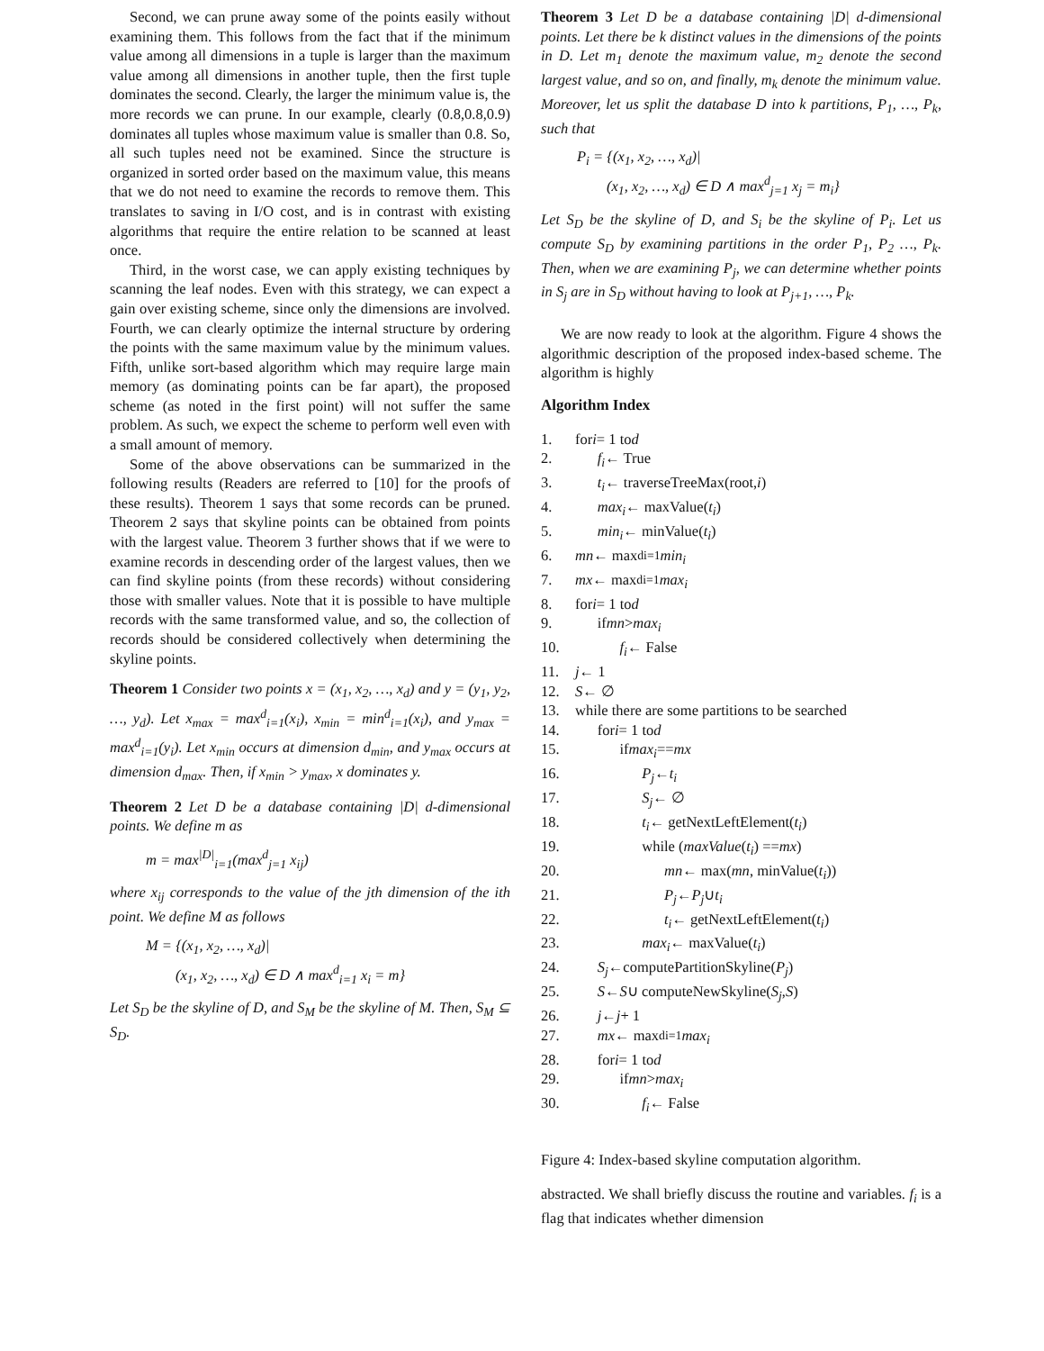Second, we can prune away some of the points easily without examining them. This follows from the fact that if the minimum value among all dimensions in a tuple is larger than the maximum value among all dimensions in another tuple, then the first tuple dominates the second. Clearly, the larger the minimum value is, the more records we can prune. In our example, clearly (0.8,0.8,0.9) dominates all tuples whose maximum value is smaller than 0.8. So, all such tuples need not be examined. Since the structure is organized in sorted order based on the maximum value, this means that we do not need to examine the records to remove them. This translates to saving in I/O cost, and is in contrast with existing algorithms that require the entire relation to be scanned at least once.
Third, in the worst case, we can apply existing techniques by scanning the leaf nodes. Even with this strategy, we can expect a gain over existing scheme, since only the dimensions are involved. Fourth, we can clearly optimize the internal structure by ordering the points with the same maximum value by the minimum values. Fifth, unlike sort-based algorithm which may require large main memory (as dominating points can be far apart), the proposed scheme (as noted in the first point) will not suffer the same problem. As such, we expect the scheme to perform well even with a small amount of memory.
Some of the above observations can be summarized in the following results (Readers are referred to [10] for the proofs of these results). Theorem 1 says that some records can be pruned. Theorem 2 says that skyline points can be obtained from points with the largest value. Theorem 3 further shows that if we were to examine records in descending order of the largest values, then we can find skyline points (from these records) without considering those with smaller values. Note that it is possible to have multiple records with the same transformed value, and so, the collection of records should be considered collectively when determining the skyline points.
Theorem 1 Consider two points x = (x<sub>1</sub>, x<sub>2</sub>, …, x<sub>d</sub>) and y = (y<sub>1</sub>, y<sub>2</sub>, …, y<sub>d</sub>). Let x<sub>max</sub> = max<sup>d</sup><sub>i=1</sub>(x<sub>i</sub>), x<sub>min</sub> = min<sup>d</sup><sub>i=1</sub>(x<sub>i</sub>), and y<sub>max</sub> = max<sup>d</sup><sub>i=1</sub>(y<sub>i</sub>). Let x<sub>min</sub> occurs at dimension d<sub>min</sub>, and y<sub>max</sub> occurs at dimension d<sub>max</sub>. Then, if x<sub>min</sub> > y<sub>max</sub>, x dominates y.
Theorem 2 Let D be a database containing |D| d-dimensional points. We define m as
m = max<sup>|D|</sup><sub>i=1</sub>(max<sup>d</sup><sub>j=1</sub> x<sub>ij</sub>)
where x<sub>ij</sub> corresponds to the value of the jth dimension of the ith point. We define M as follows
M = {(x<sub>1</sub>, x<sub>2</sub>, …, x<sub>d</sub>)|
(x<sub>1</sub>, x<sub>2</sub>, …, x<sub>d</sub>) ∈ D ∧ max<sup>d</sup><sub>i=1</sub> x<sub>i</sub> = m}
Let S<sub>D</sub> be the skyline of D, and S<sub>M</sub> be the skyline of M. Then, S<sub>M</sub> ⊆ S<sub>D</sub>.
Theorem 3 Let D be a database containing |D| d-dimensional points. Let there be k distinct values in the dimensions of the points in D. Let m<sub>1</sub> denote the maximum value, m<sub>2</sub> denote the second largest value, and so on, and finally, m<sub>k</sub> denote the minimum value. Moreover, let us split the database D into k partitions, P<sub>1</sub>, …, P<sub>k</sub>, such that
P<sub>i</sub> = {(x<sub>1</sub>, x<sub>2</sub>, …, x<sub>d</sub>)|
(x<sub>1</sub>, x<sub>2</sub>, …, x<sub>d</sub>) ∈ D ∧ max<sup>d</sup><sub>j=1</sub> x<sub>j</sub> = m<sub>i</sub>}
Let S<sub>D</sub> be the skyline of D, and S<sub>i</sub> be the skyline of P<sub>i</sub>. Let us compute S<sub>D</sub> by examining partitions in the order P<sub>1</sub>, P<sub>2</sub> …, P<sub>k</sub>. Then, when we are examining P<sub>j</sub>, we can determine whether points in S<sub>j</sub> are in S<sub>D</sub> without having to look at P<sub>j+1</sub>, …, P<sub>k</sub>.
We are now ready to look at the algorithm. Figure 4 shows the algorithmic description of the proposed index-based scheme. The algorithm is highly
Algorithm Index
1. for i = 1 to d
2.  f<sub>i</sub> ← True
3.  t<sub>i</sub> ← traverseTreeMax(root, i)
4.  max<sub>i</sub> ← maxValue(t<sub>i</sub>)
5.  min<sub>i</sub> ← minValue(t<sub>i</sub>)
6. mn ← max<sup>d</sup><sub>i=1</sub> min<sub>i</sub>
7. mx ← max<sup>d</sup><sub>i=1</sub> max<sub>i</sub>
8. for i = 1 to d
9.  if mn > max<sub>i</sub>
10.   f<sub>i</sub> ← False
11. j ← 1
12. S ← ∅
13. while there are some partitions to be searched
14.  for i = 1 to d
15.   if max<sub>i</sub> == mx
16.     P<sub>j</sub> ← t<sub>i</sub>
17.     S<sub>j</sub> ← ∅
18.     t<sub>i</sub> ← getNextLeftElement(t<sub>i</sub>)
19.     while (maxValue (t<sub>i</sub>) == mx)
20.      mn ← max(mn, minValue(t<sub>i</sub>))
21.      P<sub>j</sub> ← P<sub>j</sub> ∪ t<sub>i</sub>
22.      t<sub>i</sub> ← getNextLeftElement(t<sub>i</sub>)
23.     max<sub>i</sub> ← maxValue(t<sub>i</sub>)
24.  S<sub>j</sub> ←computePartitionSkyline(P<sub>j</sub>)
25.  S ← S ∪ computeNewSkyline(S<sub>j</sub>, S)
26.  j ← j + 1
27.  mx ← max<sup>d</sup><sub>i=1</sub> max<sub>i</sub>
28.  for i = 1 to d
29.   if mn > max<sub>i</sub>
30.     f<sub>i</sub> ← False
Figure 4: Index-based skyline computation algorithm.
abstracted. We shall briefly discuss the routine and variables. f<sub>i</sub> is a flag that indicates whether dimension